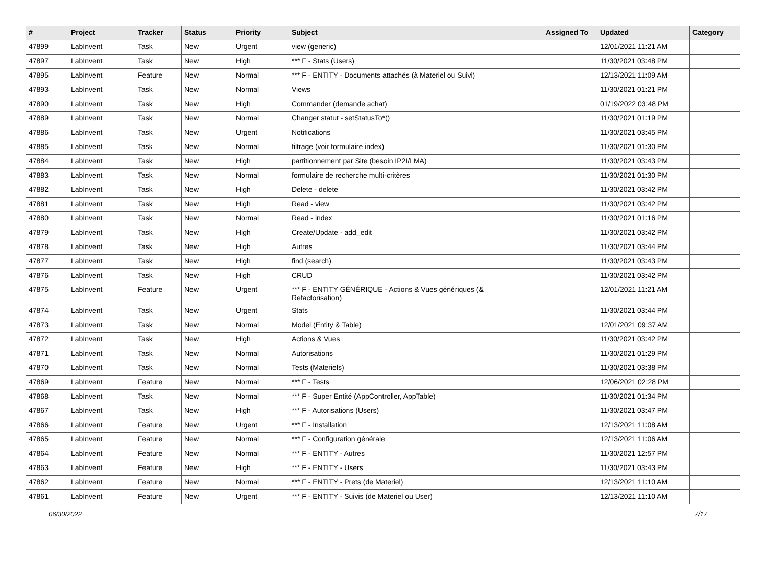| # | Project | Tracker | Status | Priority | Subject | Assigned To | Updated | Category |
| --- | --- | --- | --- | --- | --- | --- | --- | --- |
| 47899 | LabInvent | Task | New | Urgent | view (generic) | | 12/01/2021 11:21 AM | |
| 47897 | LabInvent | Task | New | High | *** F - Stats (Users) | | 11/30/2021 03:48 PM | |
| 47895 | LabInvent | Feature | New | Normal | *** F - ENTITY - Documents attachés (à Materiel ou Suivi) | | 12/13/2021 11:09 AM | |
| 47893 | LabInvent | Task | New | Normal | Views | | 11/30/2021 01:21 PM | |
| 47890 | LabInvent | Task | New | High | Commander (demande achat) | | 01/19/2022 03:48 PM | |
| 47889 | LabInvent | Task | New | Normal | Changer statut - setStatusTo*() | | 11/30/2021 01:19 PM | |
| 47886 | LabInvent | Task | New | Urgent | Notifications | | 11/30/2021 03:45 PM | |
| 47885 | LabInvent | Task | New | Normal | filtrage (voir formulaire index) | | 11/30/2021 01:30 PM | |
| 47884 | LabInvent | Task | New | High | partitionnement par Site (besoin IP2I/LMA) | | 11/30/2021 03:43 PM | |
| 47883 | LabInvent | Task | New | Normal | formulaire de recherche multi-critères | | 11/30/2021 01:30 PM | |
| 47882 | LabInvent | Task | New | High | Delete - delete | | 11/30/2021 03:42 PM | |
| 47881 | LabInvent | Task | New | High | Read - view | | 11/30/2021 03:42 PM | |
| 47880 | LabInvent | Task | New | Normal | Read - index | | 11/30/2021 01:16 PM | |
| 47879 | LabInvent | Task | New | High | Create/Update - add_edit | | 11/30/2021 03:42 PM | |
| 47878 | LabInvent | Task | New | High | Autres | | 11/30/2021 03:44 PM | |
| 47877 | LabInvent | Task | New | High | find (search) | | 11/30/2021 03:43 PM | |
| 47876 | LabInvent | Task | New | High | CRUD | | 11/30/2021 03:42 PM | |
| 47875 | LabInvent | Feature | New | Urgent | *** F - ENTITY GÉNÉRIQUE - Actions & Vues génériques (& Refactorisation) | | 12/01/2021 11:21 AM | |
| 47874 | LabInvent | Task | New | Urgent | Stats | | 11/30/2021 03:44 PM | |
| 47873 | LabInvent | Task | New | Normal | Model (Entity & Table) | | 12/01/2021 09:37 AM | |
| 47872 | LabInvent | Task | New | High | Actions & Vues | | 11/30/2021 03:42 PM | |
| 47871 | LabInvent | Task | New | Normal | Autorisations | | 11/30/2021 01:29 PM | |
| 47870 | LabInvent | Task | New | Normal | Tests (Materiels) | | 11/30/2021 03:38 PM | |
| 47869 | LabInvent | Feature | New | Normal | *** F - Tests | | 12/06/2021 02:28 PM | |
| 47868 | LabInvent | Task | New | Normal | *** F - Super Entité (AppController, AppTable) | | 11/30/2021 01:34 PM | |
| 47867 | LabInvent | Task | New | High | *** F - Autorisations (Users) | | 11/30/2021 03:47 PM | |
| 47866 | LabInvent | Feature | New | Urgent | *** F - Installation | | 12/13/2021 11:08 AM | |
| 47865 | LabInvent | Feature | New | Normal | *** F - Configuration générale | | 12/13/2021 11:06 AM | |
| 47864 | LabInvent | Feature | New | Normal | *** F - ENTITY - Autres | | 11/30/2021 12:57 PM | |
| 47863 | LabInvent | Feature | New | High | *** F - ENTITY - Users | | 11/30/2021 03:43 PM | |
| 47862 | LabInvent | Feature | New | Normal | *** F - ENTITY - Prets (de Materiel) | | 12/13/2021 11:10 AM | |
| 47861 | LabInvent | Feature | New | Urgent | *** F - ENTITY - Suivis (de Materiel ou User) | | 12/13/2021 11:10 AM | |
06/30/2022 7/17